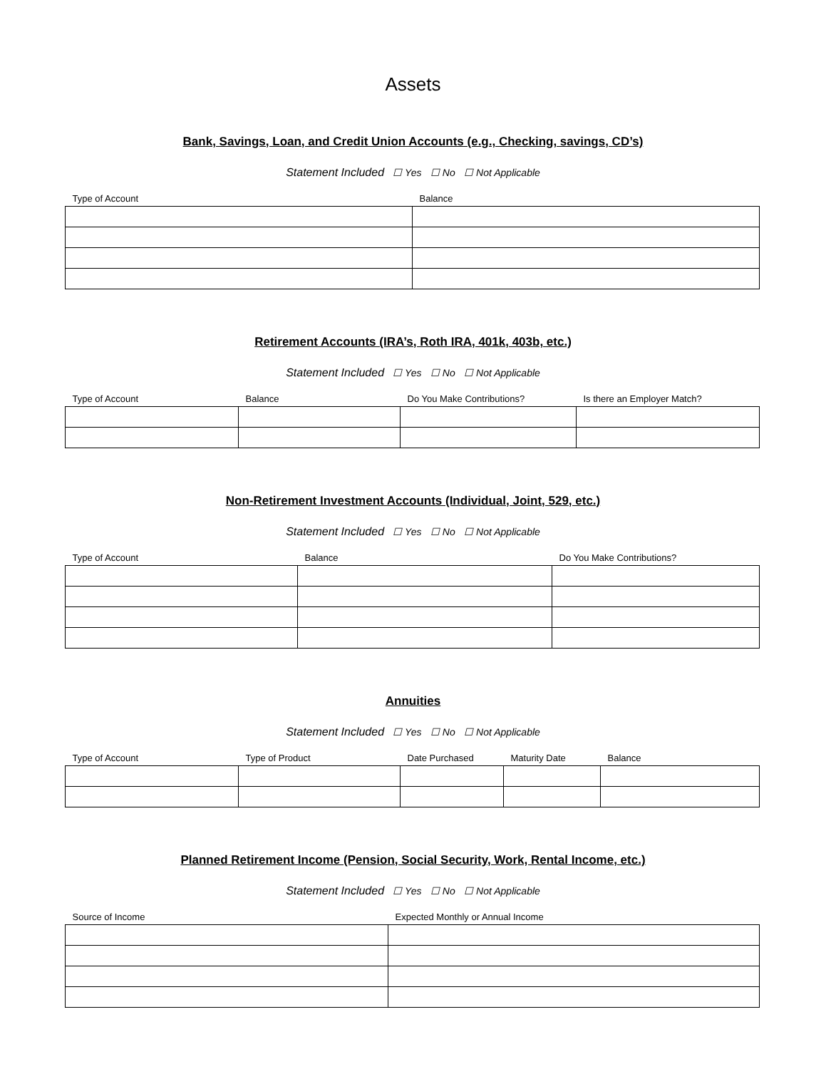Assets
Bank, Savings, Loan, and Credit Union Accounts (e.g., Checking, savings, CD’s)
Statement Included ☐ Yes ☐ No ☐ Not Applicable
| Type of Account | Balance |
| --- | --- |
Retirement Accounts (IRA’s, Roth IRA, 401k, 403b, etc.)
Statement Included ☐ Yes ☐ No ☐ Not Applicable
| Type of Account | Balance | Do You Make Contributions? | Is there an Employer Match? |
| --- | --- | --- | --- |
Non-Retirement Investment Accounts (Individual, Joint, 529, etc.)
Statement Included ☐ Yes ☐ No ☐ Not Applicable
| Type of Account | Balance | Do You Make Contributions? |
| --- | --- | --- |
Annuities
Statement Included ☐ Yes ☐ No ☐ Not Applicable
| Type of Account | Type of Product | Date Purchased | Maturity Date | Balance |
| --- | --- | --- | --- | --- |
Planned Retirement Income (Pension, Social Security, Work, Rental Income, etc.)
Statement Included ☐ Yes ☐ No ☐ Not Applicable
| Source of Income | Expected Monthly or Annual Income |
| --- | --- |